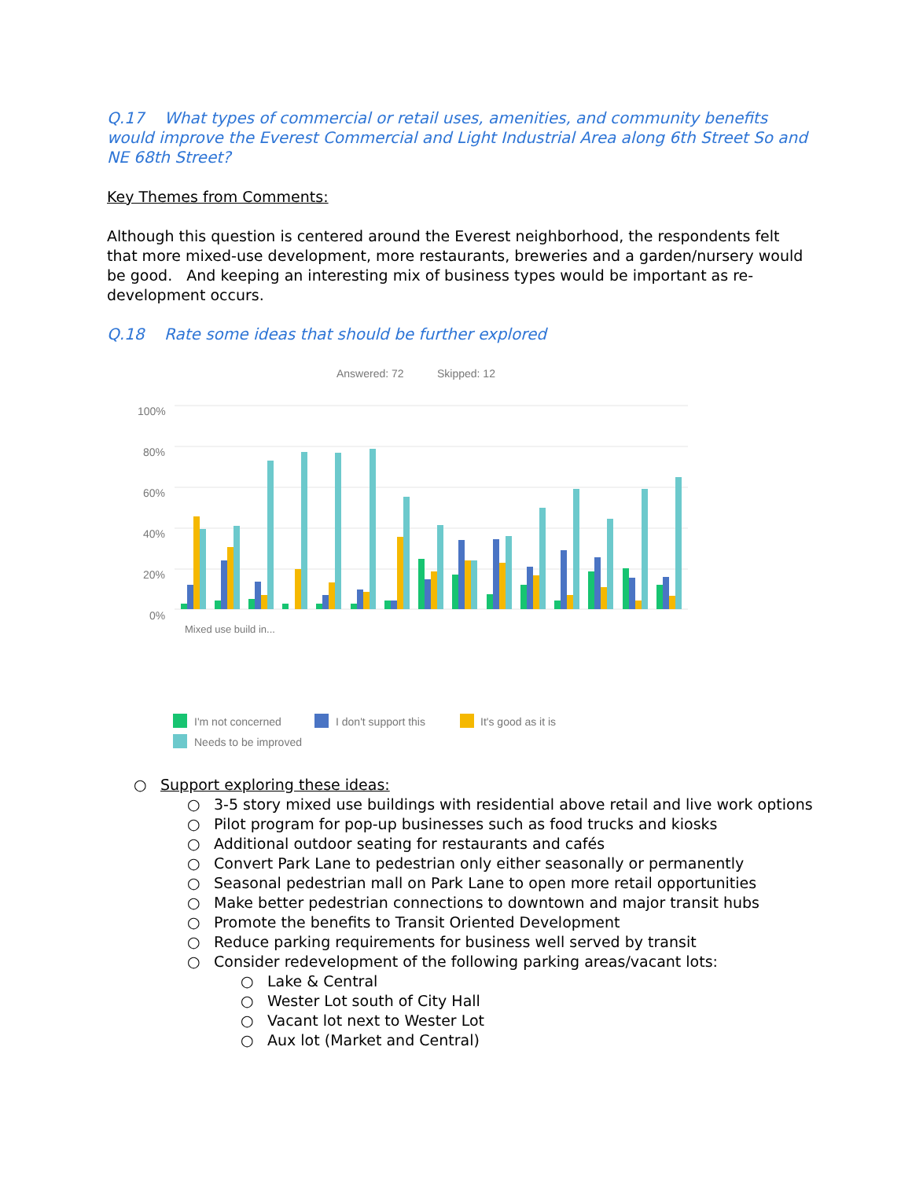Q.17 What types of commercial or retail uses, amenities, and community benefits would improve the Everest Commercial and Light Industrial Area along 6th Street So and NE 68th Street?
Key Themes from Comments:
Although this question is centered around the Everest neighborhood, the respondents felt that more mixed-use development, more restaurants, breweries and a garden/nursery would be good. And keeping an interesting mix of business types would be important as re-development occurs.
Q.18 Rate some ideas that should be further explored
Answered: 72
Skipped: 12
100%
80%
60%
40%
20%
0%
Mixed use build in...
I'm not concerned
I don't support this
It's good as it is
Needs to be improved
○ Support exploring these ideas:
○ 3-5 story mixed use buildings with residential above retail and live work options
○ Pilot program for pop-up businesses such as food trucks and kiosks
○ Additional outdoor seating for restaurants and cafés
○ Convert Park Lane to pedestrian only either seasonally or permanently
○ Seasonal pedestrian mall on Park Lane to open more retail opportunities
○ Make better pedestrian connections to downtown and major transit hubs
○ Promote the benefits to Transit Oriented Development
○ Reduce parking requirements for business well served by transit
○ Consider redevelopment of the following parking areas/vacant lots:
○ Lake & Central
○ Wester Lot south of City Hall
○ Vacant lot next to Wester Lot
○ Aux lot (Market and Central)